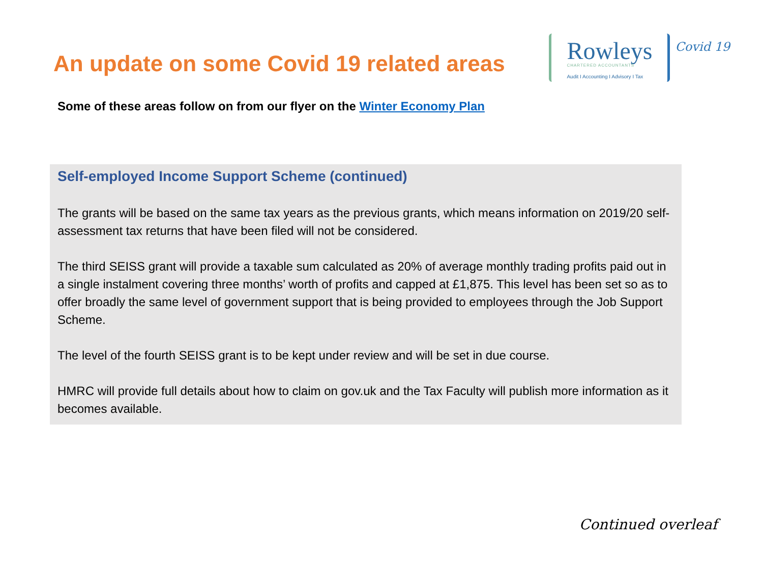An update on some Covid 19 related areas
Rowleys
CHARTERED ACCOUNTANTS
Audit I Accounting I Advisory I Tax
Covid 19
Some of these areas follow on from our flyer on the Winter Economy Plan
Self-employed Income Support Scheme (continued)
The grants will be based on the same tax years as the previous grants, which means information on 2019/20 self-assessment tax returns that have been filed will not be considered.
The third SEISS grant will provide a taxable sum calculated as 20% of average monthly trading profits paid out in a single instalment covering three months’ worth of profits and capped at £1,875. This level has been set so as to offer broadly the same level of government support that is being provided to employees through the Job Support Scheme.
The level of the fourth SEISS grant is to be kept under review and will be set in due course.
HMRC will provide full details about how to claim on gov.uk and the Tax Faculty will publish more information as it becomes available.
Continued overleaf